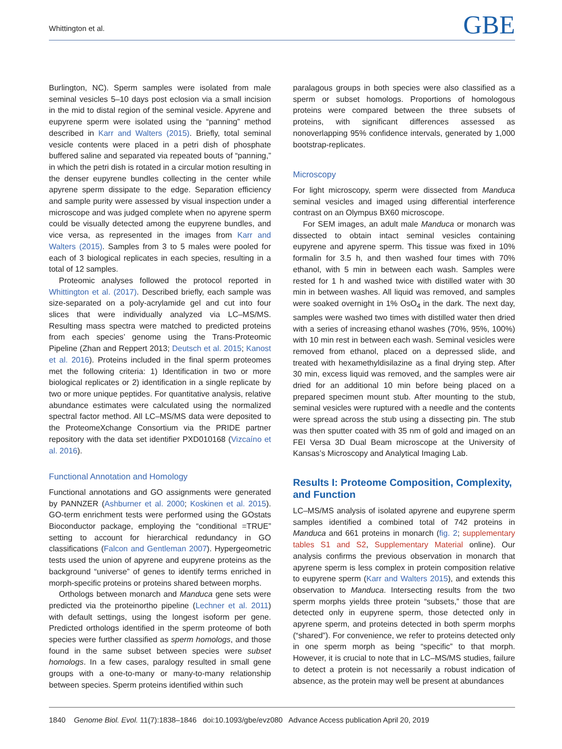Whittington et al. GBE
Burlington, NC). Sperm samples were isolated from male seminal vesicles 5–10 days post eclosion via a small incision in the mid to distal region of the seminal vesicle. Apyrene and eupyrene sperm were isolated using the “panning” method described in Karr and Walters (2015). Briefly, total seminal vesicle contents were placed in a petri dish of phosphate buffered saline and separated via repeated bouts of “panning,” in which the petri dish is rotated in a circular motion resulting in the denser eupyrene bundles collecting in the center while apyrene sperm dissipate to the edge. Separation efficiency and sample purity were assessed by visual inspection under a microscope and was judged complete when no apyrene sperm could be visually detected among the eupyrene bundles, and vice versa, as represented in the images from Karr and Walters (2015). Samples from 3 to 5 males were pooled for each of 3 biological replicates in each species, resulting in a total of 12 samples.
Proteomic analyses followed the protocol reported in Whittington et al. (2017). Described briefly, each sample was size-separated on a poly-acrylamide gel and cut into four slices that were individually analyzed via LC–MS/MS. Resulting mass spectra were matched to predicted proteins from each species’ genome using the Trans-Proteomic Pipeline (Zhan and Reppert 2013; Deutsch et al. 2015; Kanost et al. 2016). Proteins included in the final sperm proteomes met the following criteria: 1) Identification in two or more biological replicates or 2) identification in a single replicate by two or more unique peptides. For quantitative analysis, relative abundance estimates were calculated using the normalized spectral factor method. All LC–MS/MS data were deposited to the ProteomeXchange Consortium via the PRIDE partner repository with the data set identifier PXD010168 (Vizcaíno et al. 2016).
Functional Annotation and Homology
Functional annotations and GO assignments were generated by PANNZER (Ashburner et al. 2000; Koskinen et al. 2015). GO-term enrichment tests were performed using the GOstats Bioconductor package, employing the “conditional =TRUE” setting to account for hierarchical redundancy in GO classifications (Falcon and Gentleman 2007). Hypergeometric tests used the union of apyrene and eupyrene proteins as the background “universe” of genes to identify terms enriched in morph-specific proteins or proteins shared between morphs.
Orthologs between monarch and Manduca gene sets were predicted via the proteinortho pipeline (Lechner et al. 2011) with default settings, using the longest isoform per gene. Predicted orthologs identified in the sperm proteome of both species were further classified as sperm homologs, and those found in the same subset between species were subset homologs. In a few cases, paralogy resulted in small gene groups with a one-to-many or many-to-many relationship between species. Sperm proteins identified within such
paralagous groups in both species were also classified as a sperm or subset homologs. Proportions of homologous proteins were compared between the three subsets of proteins, with significant differences assessed as nonoverlapping 95% confidence intervals, generated by 1,000 bootstrap-replicates.
Microscopy
For light microscopy, sperm were dissected from Manduca seminal vesicles and imaged using differential interference contrast on an Olympus BX60 microscope.
For SEM images, an adult male Manduca or monarch was dissected to obtain intact seminal vesicles containing eupyrene and apyrene sperm. This tissue was fixed in 10% formalin for 3.5 h, and then washed four times with 70% ethanol, with 5 min in between each wash. Samples were rested for 1 h and washed twice with distilled water with 30 min in between washes. All liquid was removed, and samples were soaked overnight in 1% OsO<sub>4</sub> in the dark. The next day, samples were washed two times with distilled water then dried with a series of increasing ethanol washes (70%, 95%, 100%) with 10 min rest in between each wash. Seminal vesicles were removed from ethanol, placed on a depressed slide, and treated with hexamethyldisilazine as a final drying step. After 30 min, excess liquid was removed, and the samples were air dried for an additional 10 min before being placed on a prepared specimen mount stub. After mounting to the stub, seminal vesicles were ruptured with a needle and the contents were spread across the stub using a dissecting pin. The stub was then sputter coated with 35 nm of gold and imaged on an FEI Versa 3D Dual Beam microscope at the University of Kansas’s Microscopy and Analytical Imaging Lab.
Results I: Proteome Composition, Complexity, and Function
LC–MS/MS analysis of isolated apyrene and eupyrene sperm samples identified a combined total of 742 proteins in Manduca and 661 proteins in monarch (fig. 2; supplementary tables S1 and S2, Supplementary Material online). Our analysis confirms the previous observation in monarch that apyrene sperm is less complex in protein composition relative to eupyrene sperm (Karr and Walters 2015), and extends this observation to Manduca. Intersecting results from the two sperm morphs yields three protein “subsets,” those that are detected only in eupyrene sperm, those detected only in apyrene sperm, and proteins detected in both sperm morphs (“shared”). For convenience, we refer to proteins detected only in one sperm morph as being “specific” to that morph. However, it is crucial to note that in LC–MS/MS studies, failure to detect a protein is not necessarily a robust indication of absence, as the protein may well be present at abundances
1840 Genome Biol. Evol. 11(7):1838–1846 doi:10.1093/gbe/evz080 Advance Access publication April 20, 2019